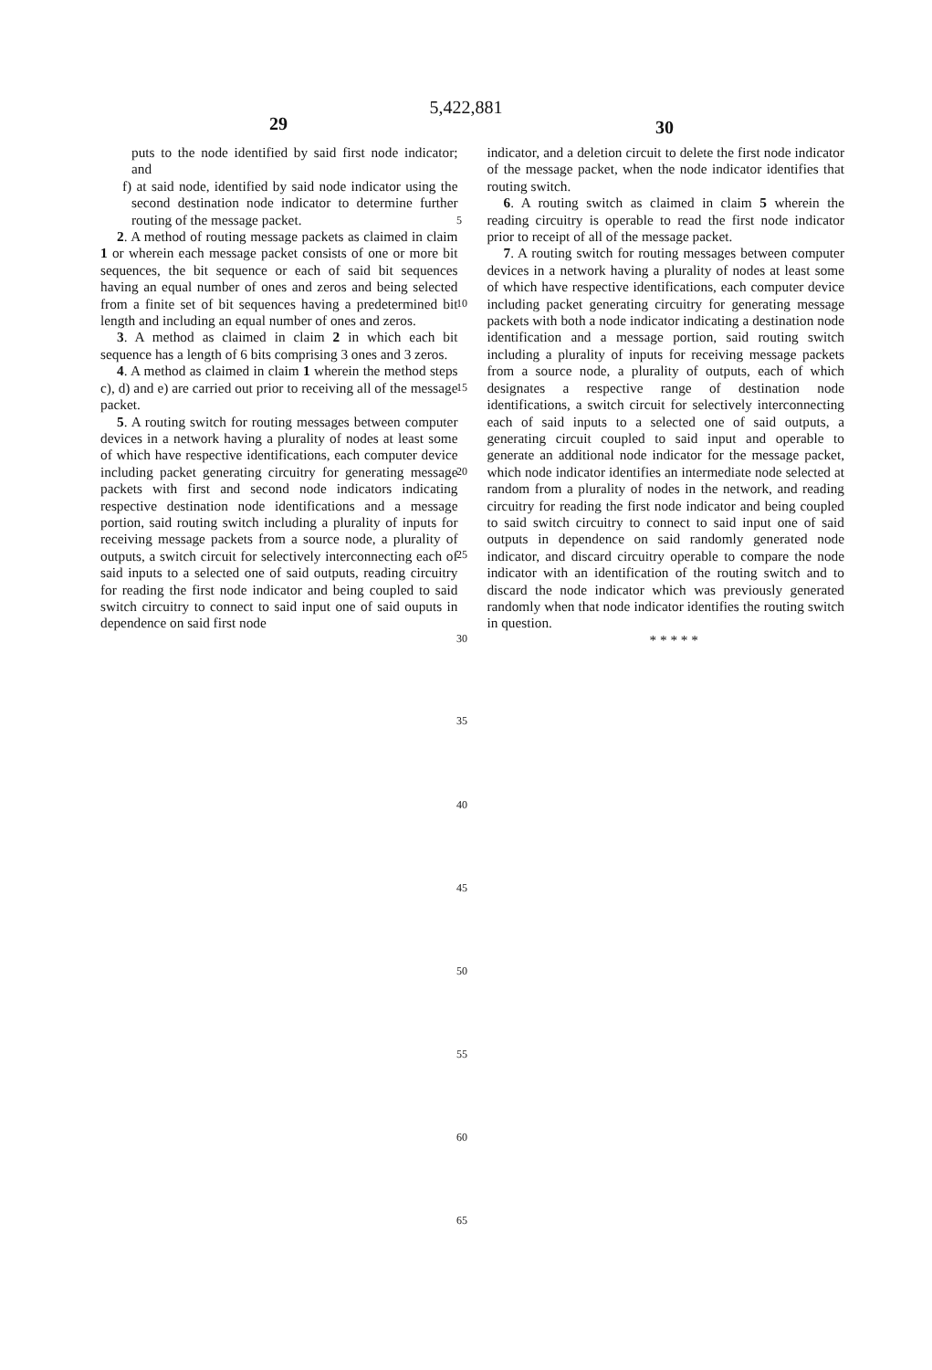5,422,881
29 30
puts to the node identified by said first node indicator; and
f) at said node, identified by said node indicator using the second destination node indicator to determine further routing of the message packet.
2. A method of routing message packets as claimed in claim 1 or wherein each message packet consists of one or more bit sequences, the bit sequence or each of said bit sequences having an equal number of ones and zeros and being selected from a finite set of bit sequences having a predetermined bit length and including an equal number of ones and zeros.
3. A method as claimed in claim 2 in which each bit sequence has a length of 6 bits comprising 3 ones and 3 zeros.
4. A method as claimed in claim 1 wherein the method steps c), d) and e) are carried out prior to receiving all of the message packet.
5. A routing switch for routing messages between computer devices in a network having a plurality of nodes at least some of which have respective identifications, each computer device including packet generating circuitry for generating message packets with first and second node indicators indicating respective destination node identifications and a message portion, said routing switch including a plurality of inputs for receiving message packets from a source node, a plurality of outputs, a switch circuit for selectively interconnecting each of said inputs to a selected one of said outputs, reading circuitry for reading the first node indicator and being coupled to said switch circuitry to connect to said input one of said ouputs in dependence on said first node
indicator, and a deletion circuit to delete the first node indicator of the message packet, when the node indicator identifies that routing switch.
6. A routing switch as claimed in claim 5 wherein the reading circuitry is operable to read the first node indicator prior to receipt of all of the message packet.
7. A routing switch for routing messages between computer devices in a network having a plurality of nodes at least some of which have respective identifications, each computer device including packet generating circuitry for generating message packets with both a node indicator indicating a destination node identification and a message portion, said routing switch including a plurality of inputs for receiving message packets from a source node, a plurality of outputs, each of which designates a respective range of destination node identifications, a switch circuit for selectively interconnecting each of said inputs to a selected one of said outputs, a generating circuit coupled to said input and operable to generate an additional node indicator for the message packet, which node indicator identifies an intermediate node selected at random from a plurality of nodes in the network, and reading circuitry for reading the first node indicator and being coupled to said switch circuitry to connect to said input one of said outputs in dependence on said randomly generated node indicator, and discard circuitry operable to compare the node indicator with an identification of the routing switch and to discard the node indicator which was previously generated randomly when that node indicator identifies the routing switch in question.
* * * * *
5
10
15
20
25
30
35
40
45
50
55
60
65